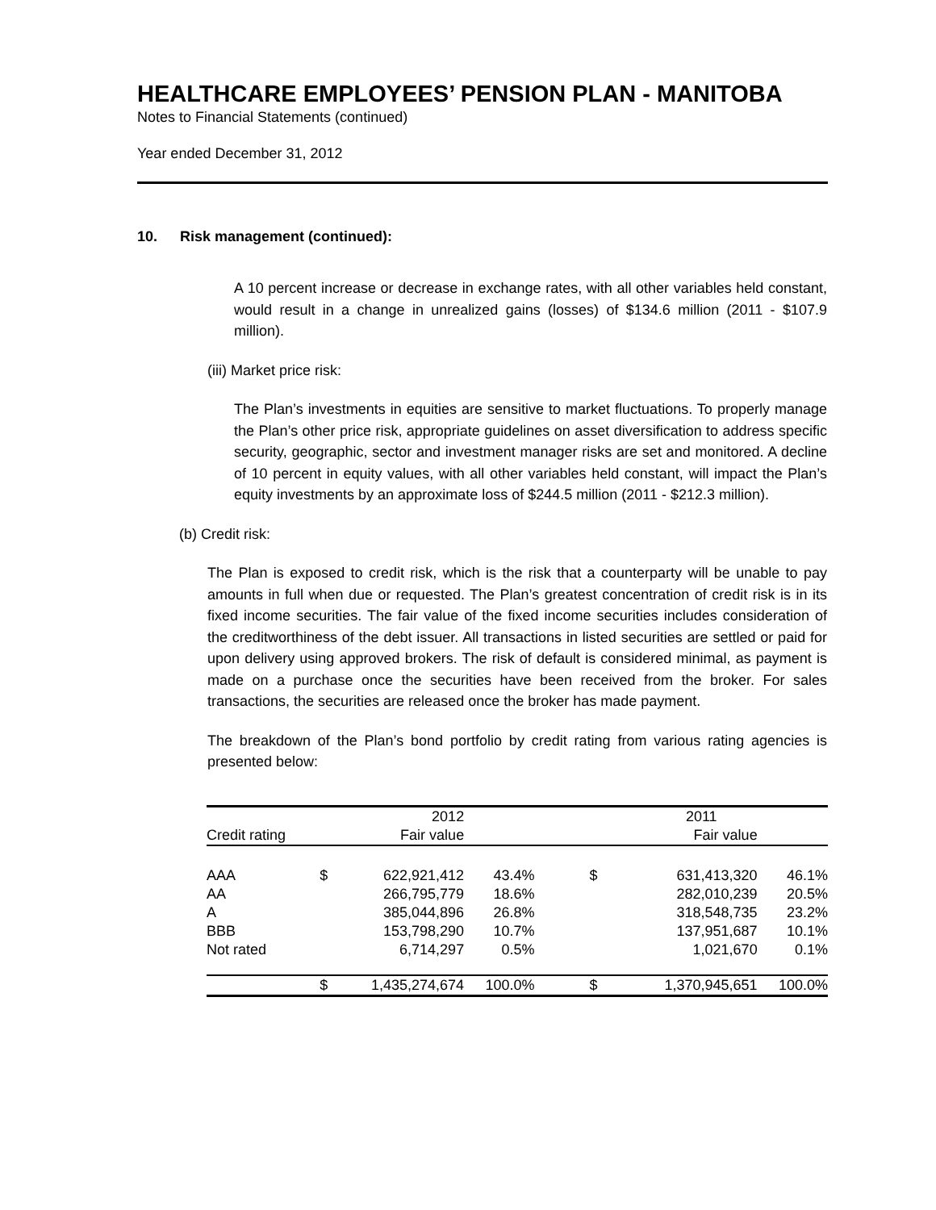HEALTHCARE EMPLOYEES’ PENSION PLAN - MANITOBA
Notes to Financial Statements (continued)
Year ended December 31, 2012
10. Risk management (continued):
A 10 percent increase or decrease in exchange rates, with all other variables held constant, would result in a change in unrealized gains (losses) of $134.6 million (2011 - $107.9 million).
(iii) Market price risk:
The Plan’s investments in equities are sensitive to market fluctuations. To properly manage the Plan’s other price risk, appropriate guidelines on asset diversification to address specific security, geographic, sector and investment manager risks are set and monitored. A decline of 10 percent in equity values, with all other variables held constant, will impact the Plan’s equity investments by an approximate loss of $244.5 million (2011 - $212.3 million).
(b) Credit risk:
The Plan is exposed to credit risk, which is the risk that a counterparty will be unable to pay amounts in full when due or requested. The Plan’s greatest concentration of credit risk is in its fixed income securities. The fair value of the fixed income securities includes consideration of the creditworthiness of the debt issuer. All transactions in listed securities are settled or paid for upon delivery using approved brokers. The risk of default is considered minimal, as payment is made on a purchase once the securities have been received from the broker. For sales transactions, the securities are released once the broker has made payment.
The breakdown of the Plan’s bond portfolio by credit rating from various rating agencies is presented below:
| | 2012 | | | 2011 | | |
| --- | --- | --- | --- | --- | --- | --- |
| Credit rating | Fair value | | | Fair value | | |
| AAA | $ | 622,921,412 | 43.4% | $ | 631,413,320 | 46.1% |
| AA | | 266,795,779 | 18.6% | | 282,010,239 | 20.5% |
| A | | 385,044,896 | 26.8% | | 318,548,735 | 23.2% |
| BBB | | 153,798,290 | 10.7% | | 137,951,687 | 10.1% |
| Not rated | | 6,714,297 | 0.5% | | 1,021,670 | 0.1% |
| | $ | 1,435,274,674 | 100.0% | $ | 1,370,945,651 | 100.0% |